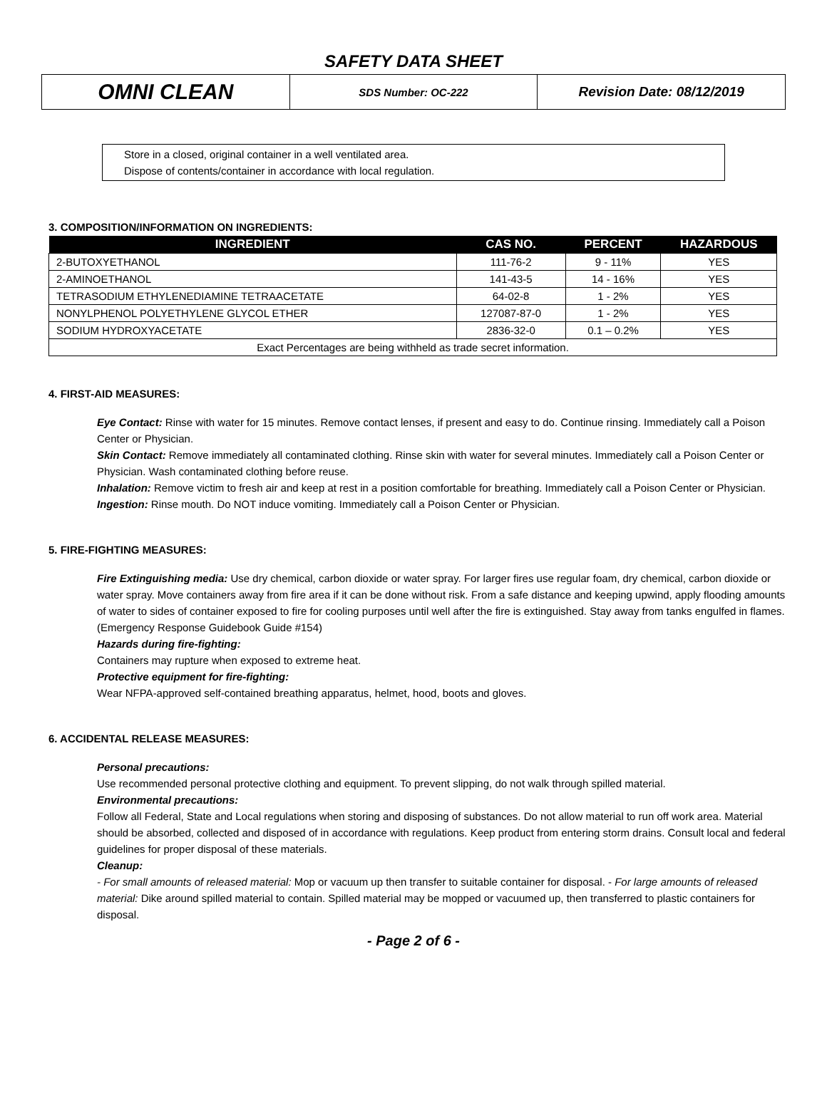SAFETY DATA SHEET
| OMNI CLEAN | SDS Number: OC-222 | Revision Date: 08/12/2019 |
Store in a closed, original container in a well ventilated area.
Dispose of contents/container in accordance with local regulation.
3. COMPOSITION/INFORMATION ON INGREDIENTS:
| INGREDIENT | CAS NO. | PERCENT | HAZARDOUS |
| --- | --- | --- | --- |
| 2-BUTOXYETHANOL | 111-76-2 | 9 - 11% | YES |
| 2-AMINOETHANOL | 141-43-5 | 14 - 16% | YES |
| TETRASODIUM ETHYLENEDIAMINE TETRAACETATE | 64-02-8 | 1 - 2% | YES |
| NONYLPHENOL POLYETHYLENE GLYCOL ETHER | 127087-87-0 | 1 - 2% | YES |
| SODIUM HYDROXYACETATE | 2836-32-0 | 0.1 – 0.2% | YES |
| Exact Percentages are being withheld as trade secret information. | | | |
4. FIRST-AID MEASURES:
Eye Contact: Rinse with water for 15 minutes. Remove contact lenses, if present and easy to do. Continue rinsing. Immediately call a Poison Center or Physician.
Skin Contact: Remove immediately all contaminated clothing. Rinse skin with water for several minutes. Immediately call a Poison Center or Physician. Wash contaminated clothing before reuse.
Inhalation: Remove victim to fresh air and keep at rest in a position comfortable for breathing. Immediately call a Poison Center or Physician.
Ingestion: Rinse mouth. Do NOT induce vomiting. Immediately call a Poison Center or Physician.
5. FIRE-FIGHTING MEASURES:
Fire Extinguishing media: Use dry chemical, carbon dioxide or water spray. For larger fires use regular foam, dry chemical, carbon dioxide or water spray. Move containers away from fire area if it can be done without risk. From a safe distance and keeping upwind, apply flooding amounts of water to sides of container exposed to fire for cooling purposes until well after the fire is extinguished. Stay away from tanks engulfed in flames. (Emergency Response Guidebook Guide #154)
Hazards during fire-fighting:
Containers may rupture when exposed to extreme heat.
Protective equipment for fire-fighting:
Wear NFPA-approved self-contained breathing apparatus, helmet, hood, boots and gloves.
6. ACCIDENTAL RELEASE MEASURES:
Personal precautions:
Use recommended personal protective clothing and equipment. To prevent slipping, do not walk through spilled material.
Environmental precautions:
Follow all Federal, State and Local regulations when storing and disposing of substances. Do not allow material to run off work area. Material should be absorbed, collected and disposed of in accordance with regulations. Keep product from entering storm drains. Consult local and federal guidelines for proper disposal of these materials.
Cleanup:
- For small amounts of released material: Mop or vacuum up then transfer to suitable container for disposal. - For large amounts of released material: Dike around spilled material to contain. Spilled material may be mopped or vacuumed up, then transferred to plastic containers for disposal.
- Page 2 of 6 -